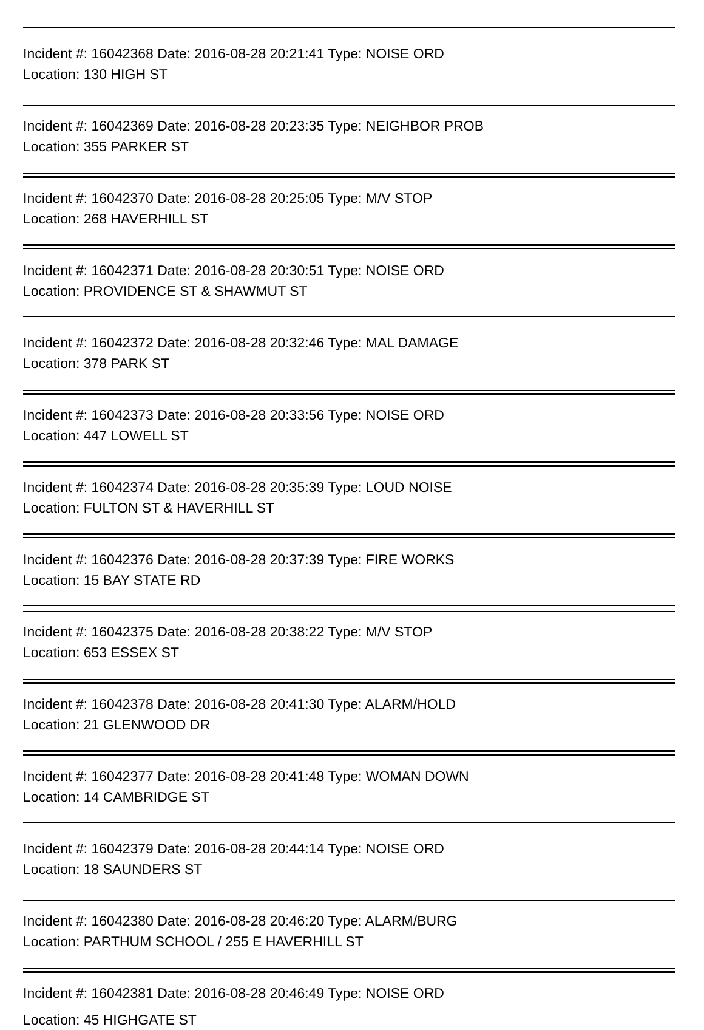Incident #: 16042368 Date: 2016-08-28 20:21:41 Type: NOISE ORD
Location: 130 HIGH ST
Incident #: 16042369 Date: 2016-08-28 20:23:35 Type: NEIGHBOR PROB
Location: 355 PARKER ST
Incident #: 16042370 Date: 2016-08-28 20:25:05 Type: M/V STOP
Location: 268 HAVERHILL ST
Incident #: 16042371 Date: 2016-08-28 20:30:51 Type: NOISE ORD
Location: PROVIDENCE ST & SHAWMUT ST
Incident #: 16042372 Date: 2016-08-28 20:32:46 Type: MAL DAMAGE
Location: 378 PARK ST
Incident #: 16042373 Date: 2016-08-28 20:33:56 Type: NOISE ORD
Location: 447 LOWELL ST
Incident #: 16042374 Date: 2016-08-28 20:35:39 Type: LOUD NOISE
Location: FULTON ST & HAVERHILL ST
Incident #: 16042376 Date: 2016-08-28 20:37:39 Type: FIRE WORKS
Location: 15 BAY STATE RD
Incident #: 16042375 Date: 2016-08-28 20:38:22 Type: M/V STOP
Location: 653 ESSEX ST
Incident #: 16042378 Date: 2016-08-28 20:41:30 Type: ALARM/HOLD
Location: 21 GLENWOOD DR
Incident #: 16042377 Date: 2016-08-28 20:41:48 Type: WOMAN DOWN
Location: 14 CAMBRIDGE ST
Incident #: 16042379 Date: 2016-08-28 20:44:14 Type: NOISE ORD
Location: 18 SAUNDERS ST
Incident #: 16042380 Date: 2016-08-28 20:46:20 Type: ALARM/BURG
Location: PARTHUM SCHOOL / 255 E HAVERHILL ST
Incident #: 16042381 Date: 2016-08-28 20:46:49 Type: NOISE ORD
Location: 45 HIGHGATE ST